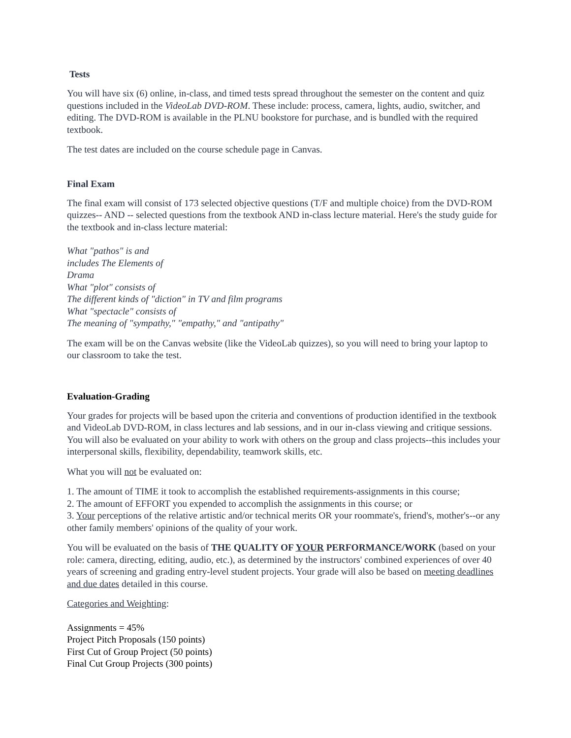Tests
You will have six (6) online, in-class, and timed tests spread throughout the semester on the content and quiz questions included in the VideoLab DVD-ROM. These include: process, camera, lights, audio, switcher, and editing. The DVD-ROM is available in the PLNU bookstore for purchase, and is bundled with the required textbook.
The test dates are included on the course schedule page in Canvas.
Final Exam
The final exam will consist of 173 selected objective questions (T/F and multiple choice) from the DVD-ROM quizzes-- AND -- selected questions from the textbook AND in-class lecture material. Here's the study guide for the textbook and in-class lecture material:
What "pathos" is and
includes The Elements of
Drama
What "plot" consists of
The different kinds of "diction" in TV and film programs
What "spectacle" consists of
The meaning of "sympathy," "empathy," and "antipathy"
The exam will be on the Canvas website (like the VideoLab quizzes), so you will need to bring your laptop to our classroom to take the test.
Evaluation-Grading
Your grades for projects will be based upon the criteria and conventions of production identified in the textbook and VideoLab DVD-ROM, in class lectures and lab sessions, and in our in-class viewing and critique sessions. You will also be evaluated on your ability to work with others on the group and class projects--this includes your interpersonal skills, flexibility, dependability, teamwork skills, etc.
What you will not be evaluated on:
1. The amount of TIME it took to accomplish the established requirements-assignments in this course;
2. The amount of EFFORT you expended to accomplish the assignments in this course; or
3. Your perceptions of the relative artistic and/or technical merits OR your roommate's, friend's, mother's--or any other family members' opinions of the quality of your work.
You will be evaluated on the basis of THE QUALITY OF YOUR PERFORMANCE/WORK (based on your role: camera, directing, editing, audio, etc.), as determined by the instructors' combined experiences of over 40 years of screening and grading entry-level student projects. Your grade will also be based on meeting deadlines and due dates detailed in this course.
Categories and Weighting:
Assignments = 45%
Project Pitch Proposals (150 points)
First Cut of Group Project (50 points)
Final Cut Group Projects (300 points)